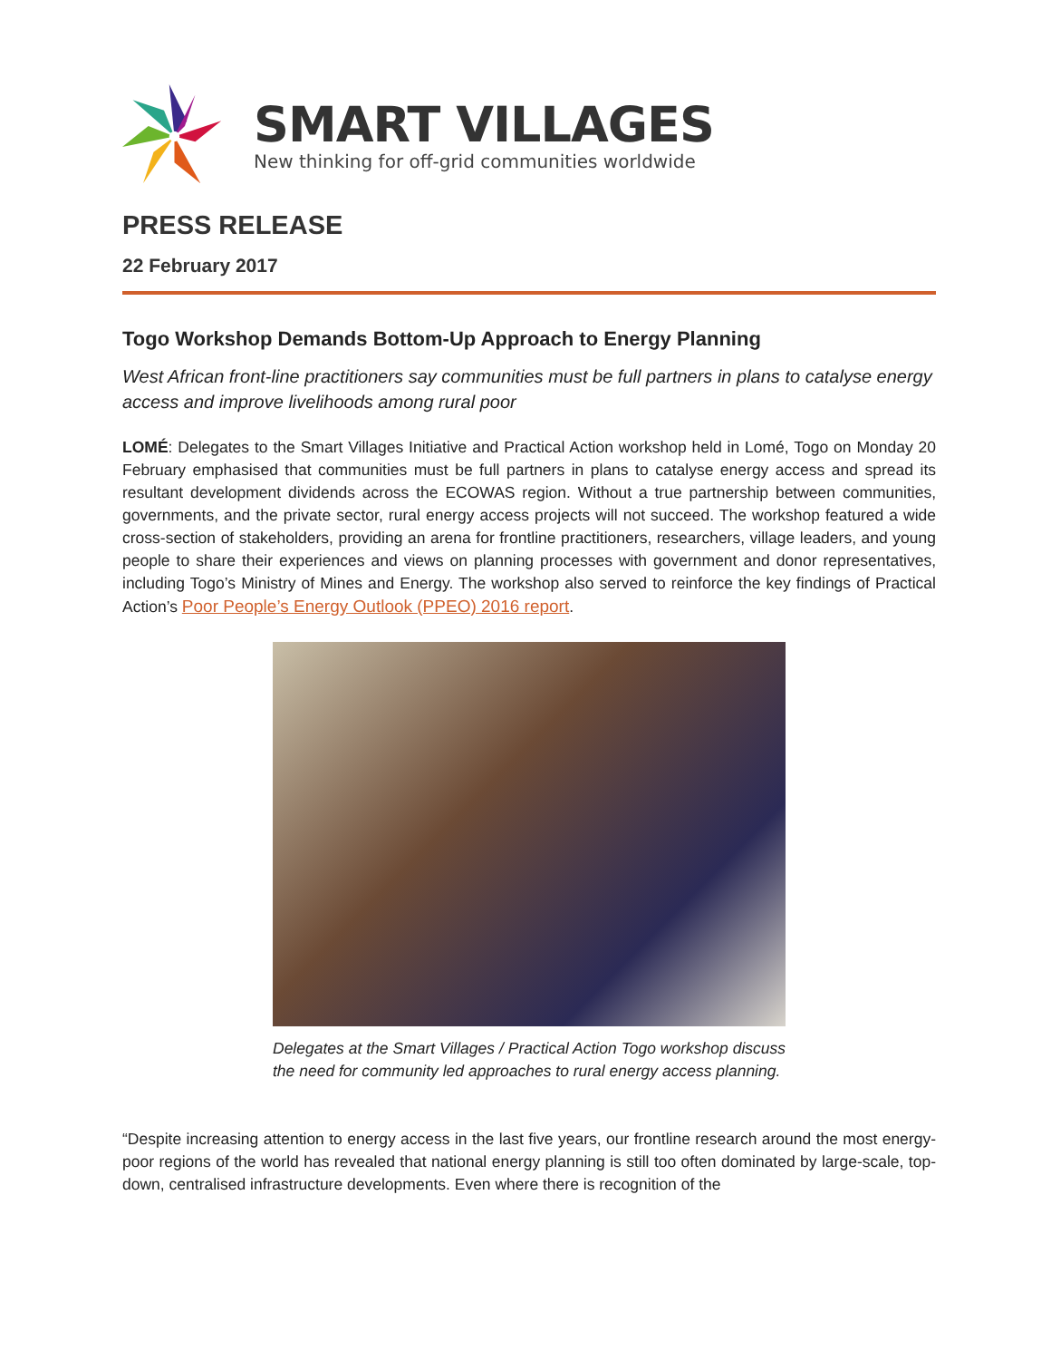SMART VILLAGES
New thinking for off-grid communities worldwide
PRESS RELEASE
22 February 2017
Togo Workshop Demands Bottom-Up Approach to Energy Planning
West African front-line practitioners say communities must be full partners in plans to catalyse energy access and improve livelihoods among rural poor
LOMÉ: Delegates to the Smart Villages Initiative and Practical Action workshop held in Lomé, Togo on Monday 20 February emphasised that communities must be full partners in plans to catalyse energy access and spread its resultant development dividends across the ECOWAS region. Without a true partnership between communities, governments, and the private sector, rural energy access projects will not succeed. The workshop featured a wide cross-section of stakeholders, providing an arena for frontline practitioners, researchers, village leaders, and young people to share their experiences and views on planning processes with government and donor representatives, including Togo’s Ministry of Mines and Energy. The workshop also served to reinforce the key findings of Practical Action’s Poor People’s Energy Outlook (PPEO) 2016 report.
Delegates at the Smart Villages / Practical Action Togo workshop discuss the need for community led approaches to rural energy access planning.
“Despite increasing attention to energy access in the last five years, our frontline research around the most energy-poor regions of the world has revealed that national energy planning is still too often dominated by large-scale, top-down, centralised infrastructure developments. Even where there is recognition of the